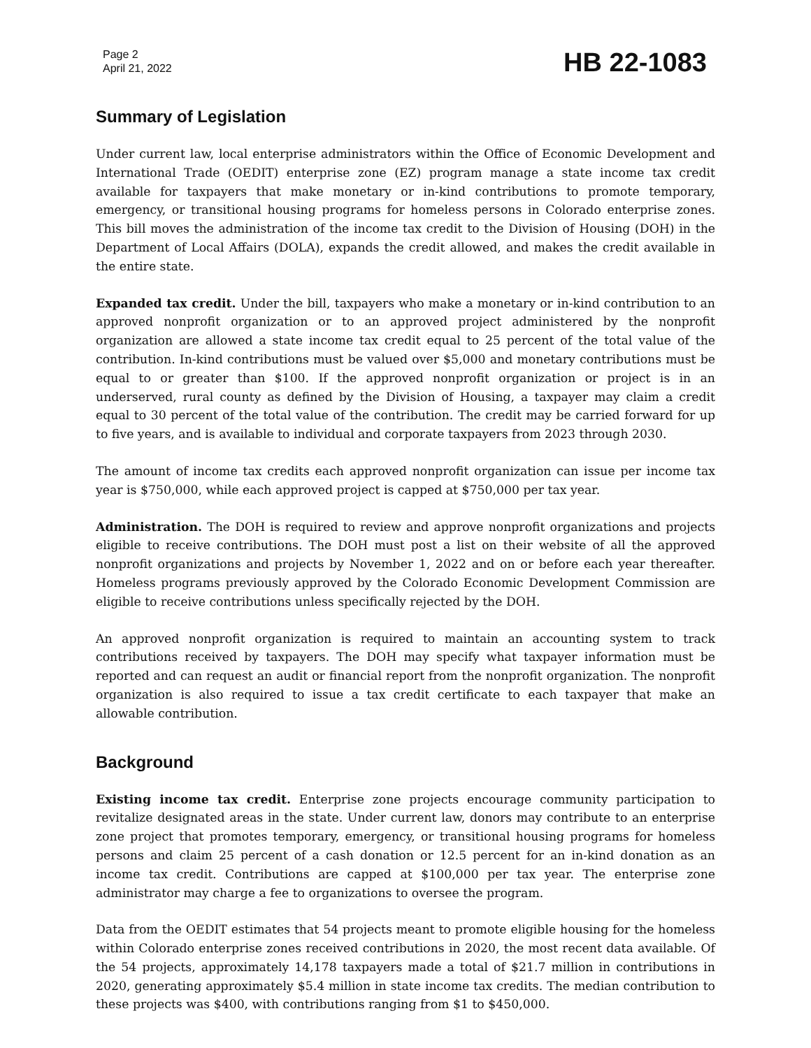Page 2
April 21, 2022
HB 22-1083
Summary of Legislation
Under current law, local enterprise administrators within the Office of Economic Development and International Trade (OEDIT) enterprise zone (EZ) program manage a state income tax credit available for taxpayers that make monetary or in-kind contributions to promote temporary, emergency, or transitional housing programs for homeless persons in Colorado enterprise zones. This bill moves the administration of the income tax credit to the Division of Housing (DOH) in the Department of Local Affairs (DOLA), expands the credit allowed, and makes the credit available in the entire state.
Expanded tax credit. Under the bill, taxpayers who make a monetary or in-kind contribution to an approved nonprofit organization or to an approved project administered by the nonprofit organization are allowed a state income tax credit equal to 25 percent of the total value of the contribution. In-kind contributions must be valued over $5,000 and monetary contributions must be equal to or greater than $100. If the approved nonprofit organization or project is in an underserved, rural county as defined by the Division of Housing, a taxpayer may claim a credit equal to 30 percent of the total value of the contribution. The credit may be carried forward for up to five years, and is available to individual and corporate taxpayers from 2023 through 2030.
The amount of income tax credits each approved nonprofit organization can issue per income tax year is $750,000, while each approved project is capped at $750,000 per tax year.
Administration. The DOH is required to review and approve nonprofit organizations and projects eligible to receive contributions. The DOH must post a list on their website of all the approved nonprofit organizations and projects by November 1, 2022 and on or before each year thereafter. Homeless programs previously approved by the Colorado Economic Development Commission are eligible to receive contributions unless specifically rejected by the DOH.
An approved nonprofit organization is required to maintain an accounting system to track contributions received by taxpayers. The DOH may specify what taxpayer information must be reported and can request an audit or financial report from the nonprofit organization. The nonprofit organization is also required to issue a tax credit certificate to each taxpayer that make an allowable contribution.
Background
Existing income tax credit. Enterprise zone projects encourage community participation to revitalize designated areas in the state. Under current law, donors may contribute to an enterprise zone project that promotes temporary, emergency, or transitional housing programs for homeless persons and claim 25 percent of a cash donation or 12.5 percent for an in-kind donation as an income tax credit. Contributions are capped at $100,000 per tax year. The enterprise zone administrator may charge a fee to organizations to oversee the program.
Data from the OEDIT estimates that 54 projects meant to promote eligible housing for the homeless within Colorado enterprise zones received contributions in 2020, the most recent data available. Of the 54 projects, approximately 14,178 taxpayers made a total of $21.7 million in contributions in 2020, generating approximately $5.4 million in state income tax credits. The median contribution to these projects was $400, with contributions ranging from $1 to $450,000.